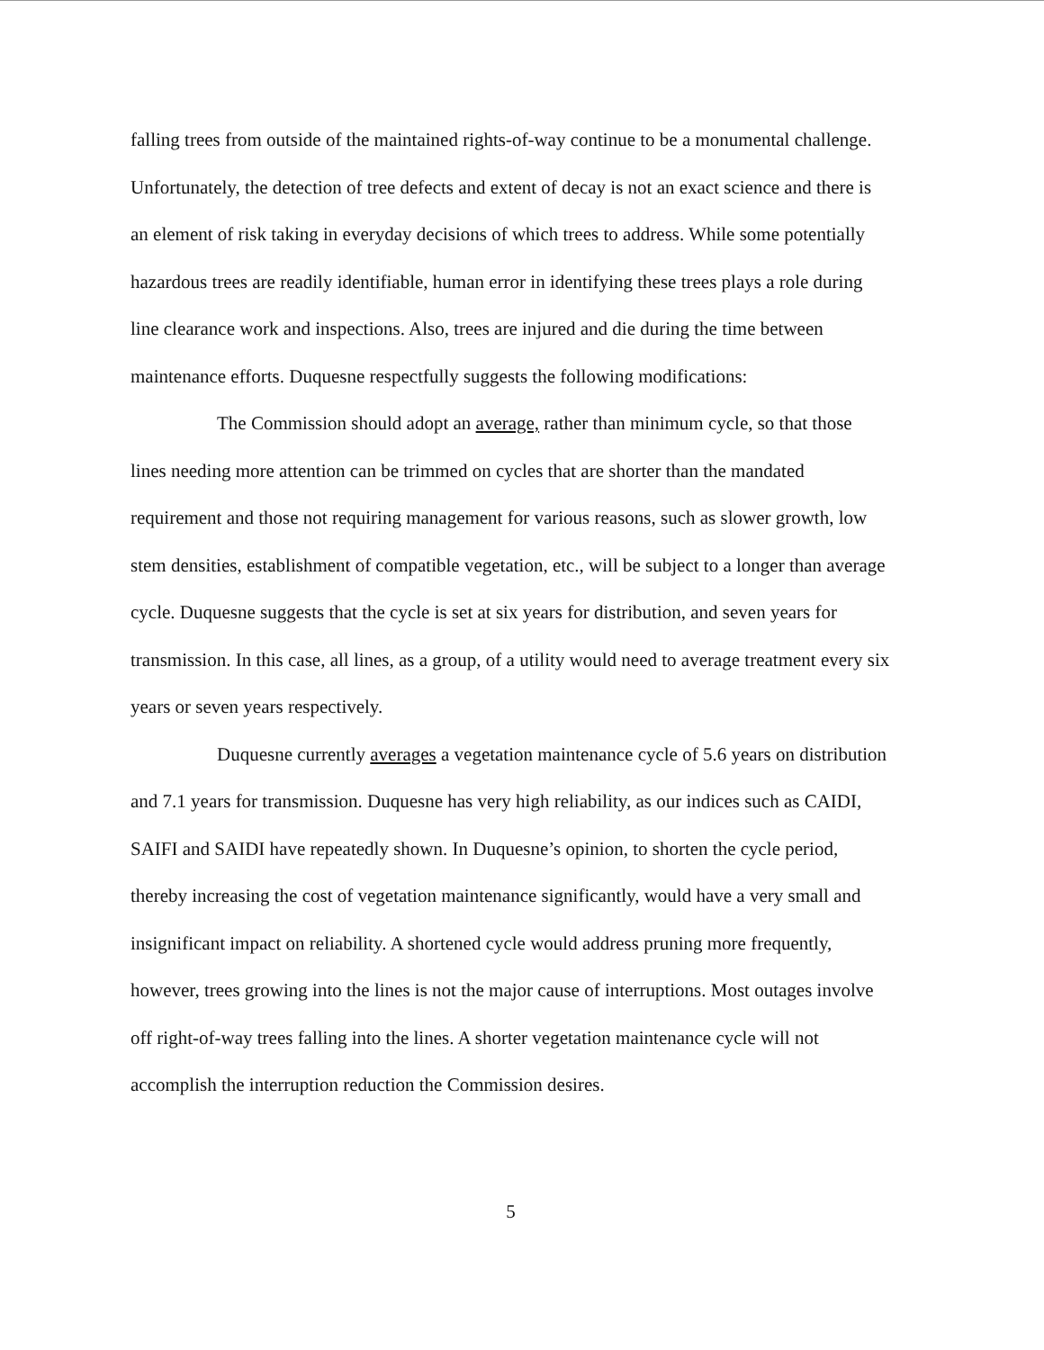falling trees from outside of the maintained rights-of-way continue to be a monumental challenge. Unfortunately, the detection of tree defects and extent of decay is not an exact science and there is an element of risk taking in everyday decisions of which trees to address. While some potentially hazardous trees are readily identifiable, human error in identifying these trees plays a role during line clearance work and inspections. Also, trees are injured and die during the time between maintenance efforts. Duquesne respectfully suggests the following modifications:
The Commission should adopt an average, rather than minimum cycle, so that those lines needing more attention can be trimmed on cycles that are shorter than the mandated requirement and those not requiring management for various reasons, such as slower growth, low stem densities, establishment of compatible vegetation, etc., will be subject to a longer than average cycle. Duquesne suggests that the cycle is set at six years for distribution, and seven years for transmission. In this case, all lines, as a group, of a utility would need to average treatment every six years or seven years respectively.
Duquesne currently averages a vegetation maintenance cycle of 5.6 years on distribution and 7.1 years for transmission. Duquesne has very high reliability, as our indices such as CAIDI, SAIFI and SAIDI have repeatedly shown. In Duquesne’s opinion, to shorten the cycle period, thereby increasing the cost of vegetation maintenance significantly, would have a very small and insignificant impact on reliability. A shortened cycle would address pruning more frequently, however, trees growing into the lines is not the major cause of interruptions. Most outages involve off right-of-way trees falling into the lines. A shorter vegetation maintenance cycle will not accomplish the interruption reduction the Commission desires.
5